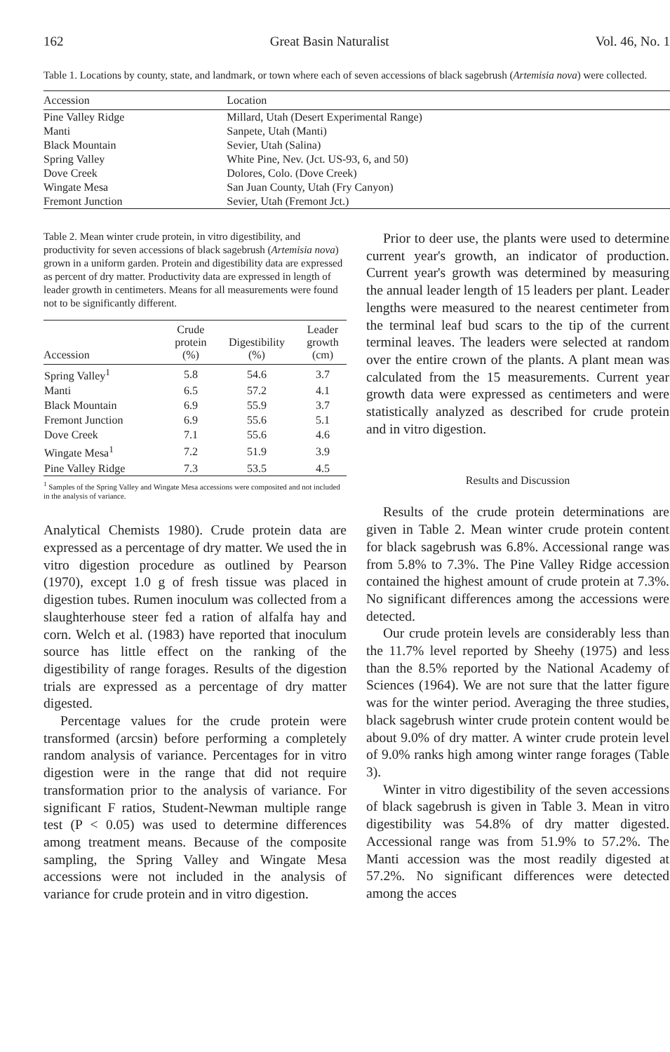162 Great Basin Naturalist Vol. 46, No. 1
Table 1. Locations by county, state, and landmark, or town where each of seven accessions of black sagebrush (Artemisia nova) were collected.
| Accession | Location |
| --- | --- |
| Pine Valley Ridge | Millard, Utah (Desert Experimental Range) |
| Manti | Sanpete, Utah (Manti) |
| Black Mountain | Sevier, Utah (Salina) |
| Spring Valley | White Pine, Nev. (Jct. US-93, 6, and 50) |
| Dove Creek | Dolores, Colo. (Dove Creek) |
| Wingate Mesa | San Juan County, Utah (Fry Canyon) |
| Fremont Junction | Sevier, Utah (Fremont Jct.) |
Table 2. Mean winter crude protein, in vitro digestibility, and productivity for seven accessions of black sagebrush (Artemisia nova) grown in a uniform garden. Protein and digestibility data are expressed as percent of dry matter. Productivity data are expressed in length of leader growth in centimeters. Means for all measurements were found not to be significantly different.
| Accession | Crude protein (%) | Digestibility (%) | Leader growth (cm) |
| --- | --- | --- | --- |
| Spring Valley<sup>1</sup> | 5.8 | 54.6 | 3.7 |
| Manti | 6.5 | 57.2 | 4.1 |
| Black Mountain | 6.9 | 55.9 | 3.7 |
| Fremont Junction | 6.9 | 55.6 | 5.1 |
| Dove Creek | 7.1 | 55.6 | 4.6 |
| Wingate Mesa<sup>1</sup> | 7.2 | 51.9 | 3.9 |
| Pine Valley Ridge | 7.3 | 53.5 | 4.5 |
<sup>1</sup> Samples of the Spring Valley and Wingate Mesa accessions were composited and not included in the analysis of variance.
Analytical Chemists 1980). Crude protein data are expressed as a percentage of dry matter. We used the in vitro digestion procedure as outlined by Pearson (1970), except 1.0 g of fresh tissue was placed in digestion tubes. Rumen inoculum was collected from a slaughterhouse steer fed a ration of alfalfa hay and corn. Welch et al. (1983) have reported that inoculum source has little effect on the ranking of the digestibility of range forages. Results of the digestion trials are expressed as a percentage of dry matter digested.
Percentage values for the crude protein were transformed (arcsin) before performing a completely random analysis of variance. Percentages for in vitro digestion were in the range that did not require transformation prior to the analysis of variance. For significant F ratios, Student-Newman multiple range test (P < 0.05) was used to determine differences among treatment means. Because of the composite sampling, the Spring Valley and Wingate Mesa accessions were not included in the analysis of variance for crude protein and in vitro digestion.
Prior to deer use, the plants were used to determine current year's growth, an indicator of production. Current year's growth was determined by measuring the annual leader length of 15 leaders per plant. Leader lengths were measured to the nearest centimeter from the terminal leaf bud scars to the tip of the current terminal leaves. The leaders were selected at random over the entire crown of the plants. A plant mean was calculated from the 15 measurements. Current year growth data were expressed as centimeters and were statistically analyzed as described for crude protein and in vitro digestion.
Results and Discussion
Results of the crude protein determinations are given in Table 2. Mean winter crude protein content for black sagebrush was 6.8%. Accessional range was from 5.8% to 7.3%. The Pine Valley Ridge accession contained the highest amount of crude protein at 7.3%. No significant differences among the accessions were detected.
Our crude protein levels are considerably less than the 11.7% level reported by Sheehy (1975) and less than the 8.5% reported by the National Academy of Sciences (1964). We are not sure that the latter figure was for the winter period. Averaging the three studies, black sagebrush winter crude protein content would be about 9.0% of dry matter. A winter crude protein level of 9.0% ranks high among winter range forages (Table 3).
Winter in vitro digestibility of the seven accessions of black sagebrush is given in Table 3. Mean in vitro digestibility was 54.8% of dry matter digested. Accessional range was from 51.9% to 57.2%. The Manti accession was the most readily digested at 57.2%. No significant differences were detected among the acces